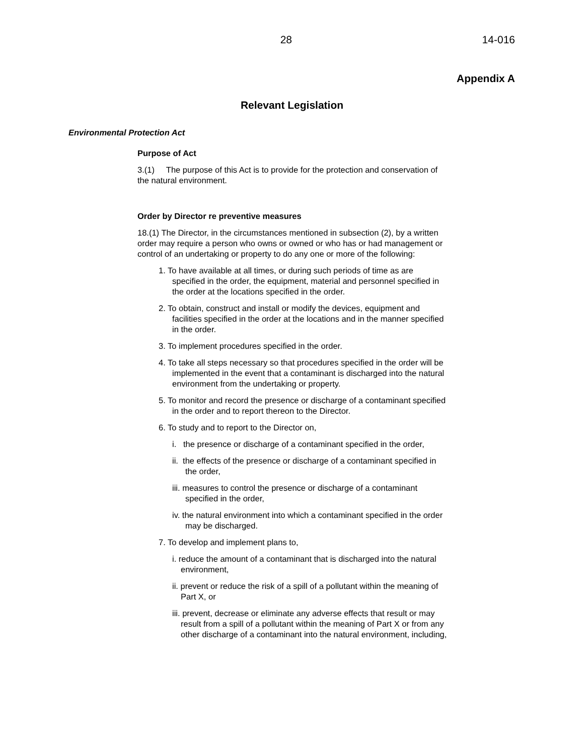28 14-016
Appendix A
Relevant Legislation
Environmental Protection Act
Purpose of Act
3.(1) The purpose of this Act is to provide for the protection and conservation of the natural environment.
Order by Director re preventive measures
18.(1) The Director, in the circumstances mentioned in subsection (2), by a written order may require a person who owns or owned or who has or had management or control of an undertaking or property to do any one or more of the following:
1. To have available at all times, or during such periods of time as are specified in the order, the equipment, material and personnel specified in the order at the locations specified in the order.
2. To obtain, construct and install or modify the devices, equipment and facilities specified in the order at the locations and in the manner specified in the order.
3. To implement procedures specified in the order.
4. To take all steps necessary so that procedures specified in the order will be implemented in the event that a contaminant is discharged into the natural environment from the undertaking or property.
5. To monitor and record the presence or discharge of a contaminant specified in the order and to report thereon to the Director.
6. To study and to report to the Director on,
i. the presence or discharge of a contaminant specified in the order,
ii. the effects of the presence or discharge of a contaminant specified in the order,
iii. measures to control the presence or discharge of a contaminant specified in the order,
iv. the natural environment into which a contaminant specified in the order may be discharged.
7. To develop and implement plans to,
i. reduce the amount of a contaminant that is discharged into the natural environment,
ii. prevent or reduce the risk of a spill of a pollutant within the meaning of Part X, or
iii. prevent, decrease or eliminate any adverse effects that result or may result from a spill of a pollutant within the meaning of Part X or from any other discharge of a contaminant into the natural environment, including,